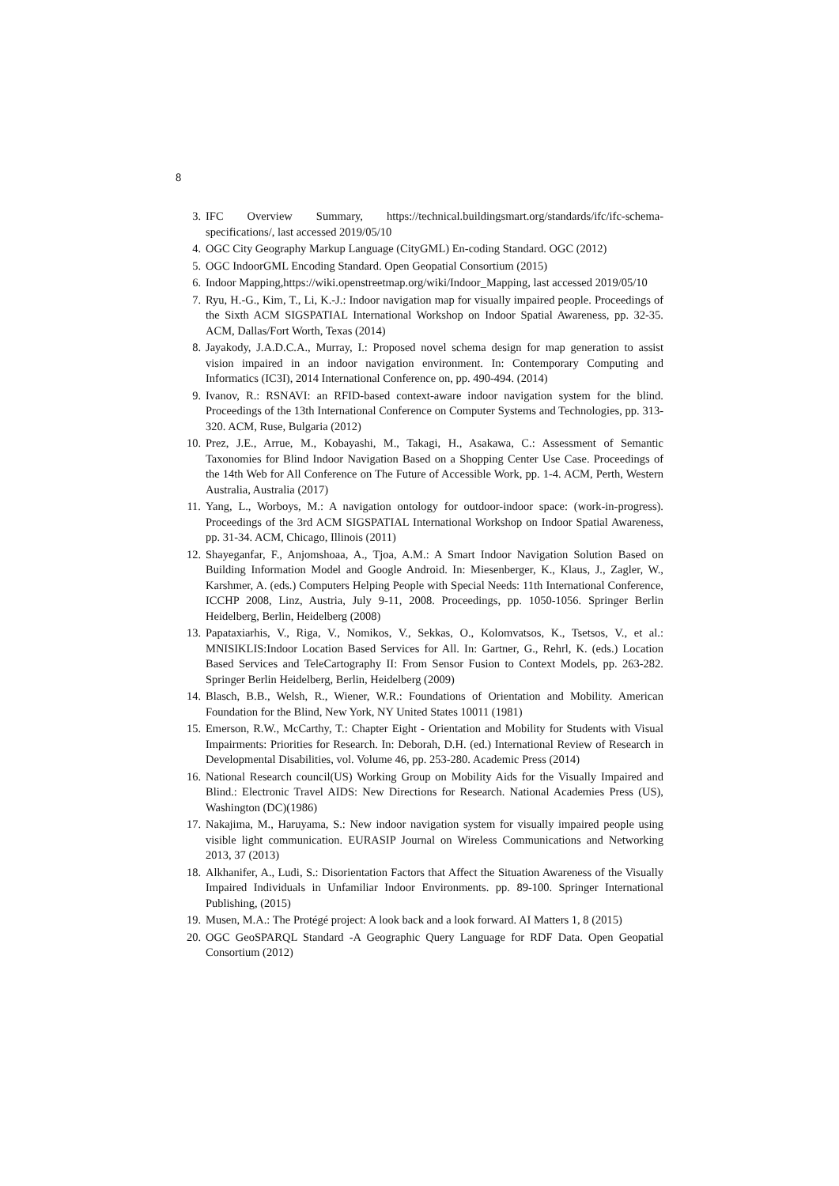8
3. IFC Overview Summary, https://technical.buildingsmart.org/standards/ifc/ifc-schema-specifications/, last accessed 2019/05/10
4. OGC City Geography Markup Language (CityGML) En-coding Standard. OGC (2012)
5. OGC IndoorGML Encoding Standard. Open Geopatial Consortium (2015)
6. Indoor Mapping,https://wiki.openstreetmap.org/wiki/Indoor_Mapping, last accessed 2019/05/10
7. Ryu, H.-G., Kim, T., Li, K.-J.: Indoor navigation map for visually impaired people. Proceedings of the Sixth ACM SIGSPATIAL International Workshop on Indoor Spatial Awareness, pp. 32-35. ACM, Dallas/Fort Worth, Texas (2014)
8. Jayakody, J.A.D.C.A., Murray, I.: Proposed novel schema design for map generation to assist vision impaired in an indoor navigation environment. In: Contemporary Computing and Informatics (IC3I), 2014 International Conference on, pp. 490-494. (2014)
9. Ivanov, R.: RSNAVI: an RFID-based context-aware indoor navigation system for the blind. Proceedings of the 13th International Conference on Computer Systems and Technologies, pp. 313-320. ACM, Ruse, Bulgaria (2012)
10. Prez, J.E., Arrue, M., Kobayashi, M., Takagi, H., Asakawa, C.: Assessment of Semantic Taxonomies for Blind Indoor Navigation Based on a Shopping Center Use Case. Proceedings of the 14th Web for All Conference on The Future of Accessible Work, pp. 1-4. ACM, Perth, Western Australia, Australia (2017)
11. Yang, L., Worboys, M.: A navigation ontology for outdoor-indoor space: (work-in-progress). Proceedings of the 3rd ACM SIGSPATIAL International Workshop on Indoor Spatial Awareness, pp. 31-34. ACM, Chicago, Illinois (2011)
12. Shayeganfar, F., Anjomshoaa, A., Tjoa, A.M.: A Smart Indoor Navigation Solution Based on Building Information Model and Google Android. In: Miesenberger, K., Klaus, J., Zagler, W., Karshmer, A. (eds.) Computers Helping People with Special Needs: 11th International Conference, ICCHP 2008, Linz, Austria, July 9-11, 2008. Proceedings, pp. 1050-1056. Springer Berlin Heidelberg, Berlin, Heidelberg (2008)
13. Papataxiarhis, V., Riga, V., Nomikos, V., Sekkas, O., Kolomvatsos, K., Tsetsos, V., et al.: MNISIKLIS:Indoor Location Based Services for All. In: Gartner, G., Rehrl, K. (eds.) Location Based Services and TeleCartography II: From Sensor Fusion to Context Models, pp. 263-282. Springer Berlin Heidelberg, Berlin, Heidelberg (2009)
14. Blasch, B.B., Welsh, R., Wiener, W.R.: Foundations of Orientation and Mobility. American Foundation for the Blind, New York, NY United States 10011 (1981)
15. Emerson, R.W., McCarthy, T.: Chapter Eight - Orientation and Mobility for Students with Visual Impairments: Priorities for Research. In: Deborah, D.H. (ed.) International Review of Research in Developmental Disabilities, vol. Volume 46, pp. 253-280. Academic Press (2014)
16. National Research council(US) Working Group on Mobility Aids for the Visually Impaired and Blind.: Electronic Travel AIDS: New Directions for Research. National Academies Press (US), Washington (DC)(1986)
17. Nakajima, M., Haruyama, S.: New indoor navigation system for visually impaired people using visible light communication. EURASIP Journal on Wireless Communications and Networking 2013, 37 (2013)
18. Alkhanifer, A., Ludi, S.: Disorientation Factors that Affect the Situation Awareness of the Visually Impaired Individuals in Unfamiliar Indoor Environments. pp. 89-100. Springer International Publishing, (2015)
19. Musen, M.A.: The Protégé project: A look back and a look forward. AI Matters 1, 8 (2015)
20. OGC GeoSPARQL Standard -A Geographic Query Language for RDF Data. Open Geopatial Consortium (2012)